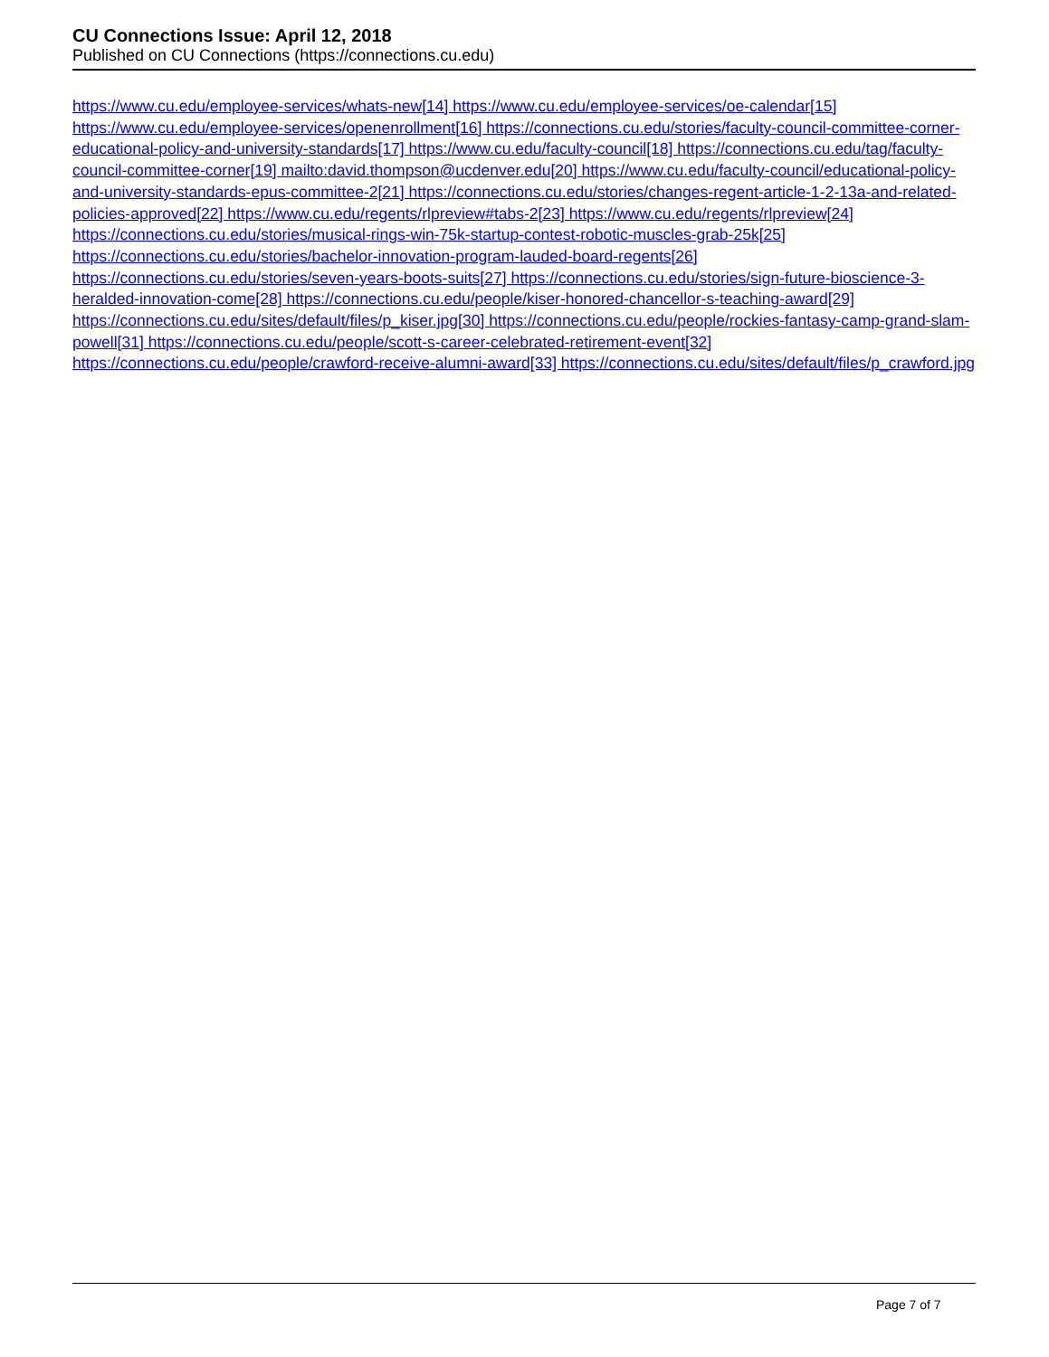CU Connections Issue: April 12, 2018
Published on CU Connections (https://connections.cu.edu)
https://www.cu.edu/employee-services/whats-new[14] https://www.cu.edu/employee-services/oe-calendar[15] https://www.cu.edu/employee-services/openenrollment[16] https://connections.cu.edu/stories/faculty-council-committee-corner-educational-policy-and-university-standards[17] https://www.cu.edu/faculty-council[18] https://connections.cu.edu/tag/faculty-council-committee-corner[19] mailto:david.thompson@ucdenver.edu[20] https://www.cu.edu/faculty-council/educational-policy-and-university-standards-epus-committee-2[21] https://connections.cu.edu/stories/changes-regent-article-1-2-13a-and-related-policies-approved[22] https://www.cu.edu/regents/rlpreview#tabs-2[23] https://www.cu.edu/regents/rlpreview[24] https://connections.cu.edu/stories/musical-rings-win-75k-startup-contest-robotic-muscles-grab-25k[25] https://connections.cu.edu/stories/bachelor-innovation-program-lauded-board-regents[26] https://connections.cu.edu/stories/seven-years-boots-suits[27] https://connections.cu.edu/stories/sign-future-bioscience-3-heralded-innovation-come[28] https://connections.cu.edu/people/kiser-honored-chancellor-s-teaching-award[29] https://connections.cu.edu/sites/default/files/p_kiser.jpg[30] https://connections.cu.edu/people/rockies-fantasy-camp-grand-slam-powell[31] https://connections.cu.edu/people/scott-s-career-celebrated-retirement-event[32] https://connections.cu.edu/people/crawford-receive-alumni-award[33] https://connections.cu.edu/sites/default/files/p_crawford.jpg
Page 7 of 7